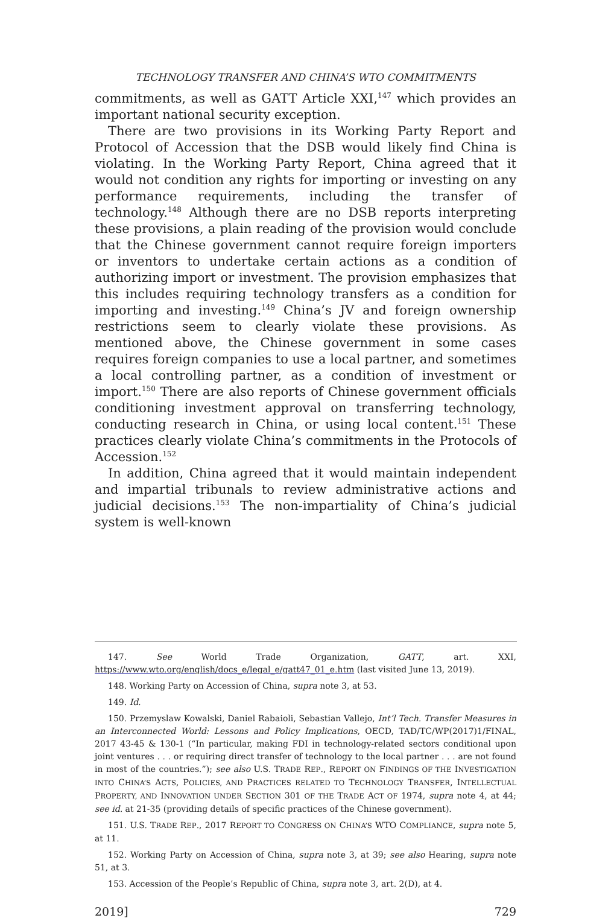TECHNOLOGY TRANSFER AND CHINA’S WTO COMMITMENTS
commitments, as well as GATT Article XXI,<sup>147</sup> which provides an important national security exception.
There are two provisions in its Working Party Report and Protocol of Accession that the DSB would likely find China is violating. In the Working Party Report, China agreed that it would not condition any rights for importing or investing on any performance requirements, including the transfer of technology.<sup>148</sup> Although there are no DSB reports interpreting these provisions, a plain reading of the provision would conclude that the Chinese government cannot require foreign importers or inventors to undertake certain actions as a condition of authorizing import or investment. The provision emphasizes that this includes requiring technology transfers as a condition for importing and investing.<sup>149</sup> China’s JV and foreign ownership restrictions seem to clearly violate these provisions. As mentioned above, the Chinese government in some cases requires foreign companies to use a local partner, and sometimes a local controlling partner, as a condition of investment or import.<sup>150</sup> There are also reports of Chinese government officials conditioning investment approval on transferring technology, conducting research in China, or using local content.<sup>151</sup> These practices clearly violate China’s commitments in the Protocols of Accession.<sup>152</sup>
In addition, China agreed that it would maintain independent and impartial tribunals to review administrative actions and judicial decisions.<sup>153</sup> The non-impartiality of China’s judicial system is well-known
147. See World Trade Organization, GATT, art. XXI, https://www.wto.org/english/docs_e/legal_e/gatt47_01_e.htm (last visited June 13, 2019).
148. Working Party on Accession of China, supra note 3, at 53.
149. Id.
150. Przemyslaw Kowalski, Daniel Rabaioli, Sebastian Vallejo, Int’l Tech. Transfer Measures in an Interconnected World: Lessons and Policy Implications, OECD, TAD/TC/WP(2017)1/FINAL, 2017 43-45 & 130-1 (“In particular, making FDI in technology-related sectors conditional upon joint ventures . . . or requiring direct transfer of technology to the local partner . . . are not found in most of the countries.”); see also U.S. TRADE REP., REPORT ON FINDINGS OF THE INVESTIGATION INTO CHINA’S ACTS, POLICIES, AND PRACTICES RELATED TO TECHNOLOGY TRANSFER, INTELLECTUAL PROPERTY, AND INNOVATION UNDER SECTION 301 OF THE TRADE ACT OF 1974, supra note 4, at 44; see id. at 21-35 (providing details of specific practices of the Chinese government).
151. U.S. TRADE REP., 2017 REPORT TO CONGRESS ON CHINA’S WTO COMPLIANCE, supra note 5, at 11.
152. Working Party on Accession of China, supra note 3, at 39; see also Hearing, supra note 51, at 3.
153. Accession of the People’s Republic of China, supra note 3, art. 2(D), at 4.
2019] 729